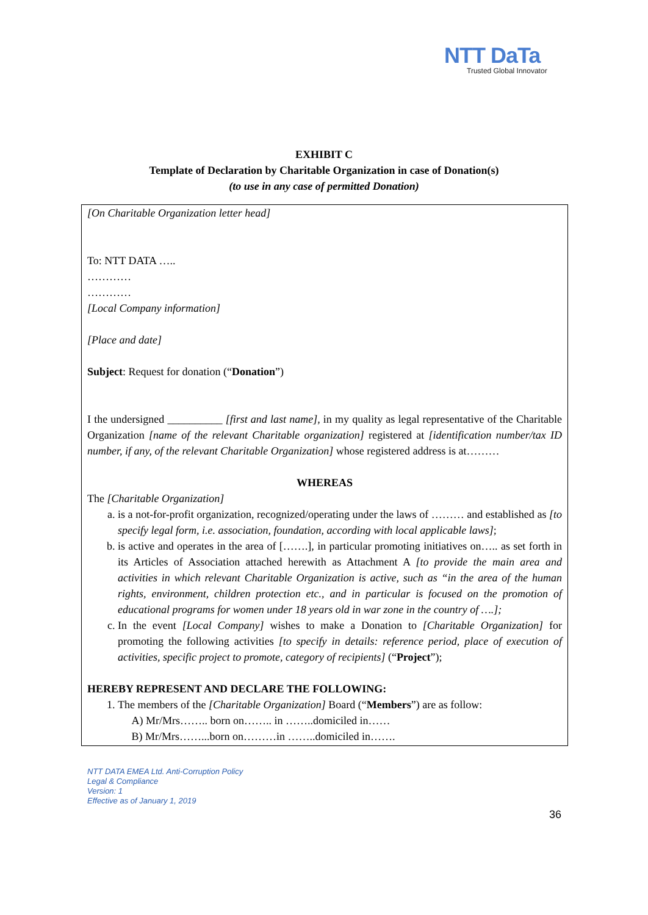NTT DaTa
Trusted Global Innovator
EXHIBIT C
Template of Declaration by Charitable Organization in case of Donation(s)
(to use in any case of permitted Donation)
[On Charitable Organization letter head]
To: NTT DATA …..
…………
…………
[Local Company information]
[Place and date]
Subject: Request for donation (“Donation”)
I the undersigned __________ [first and last name], in my quality as legal representative of the Charitable Organization [name of the relevant Charitable organization] registered at [identification number/tax ID number, if any, of the relevant Charitable Organization] whose registered address is at………
WHEREAS
The [Charitable Organization]
a. is a not-for-profit organization, recognized/operating under the laws of ……… and established as [to specify legal form, i.e. association, foundation, according with local applicable laws];
b. is active and operates in the area of […….], in particular promoting initiatives on….. as set forth in its Articles of Association attached herewith as Attachment A [to provide the main area and activities in which relevant Charitable Organization is active, such as “in the area of the human rights, environment, children protection etc., and in particular is focused on the promotion of educational programs for women under 18 years old in war zone in the country of ….];
c. In the event [Local Company] wishes to make a Donation to [Charitable Organization] for promoting the following activities [to specify in details: reference period, place of execution of activities, specific project to promote, category of recipients] (“Project”);
HEREBY REPRESENT AND DECLARE THE FOLLOWING:
1. The members of the [Charitable Organization] Board (“Members”) are as follow:
A) Mr/Mrs…….. born on…….. in ……..domiciled in……
B) Mr/Mrs……...born on………in ……..domiciled in…….
NTT DATA EMEA Ltd. Anti-Corruption Policy
Legal & Compliance
Version: 1
Effective as of January 1, 2019
36